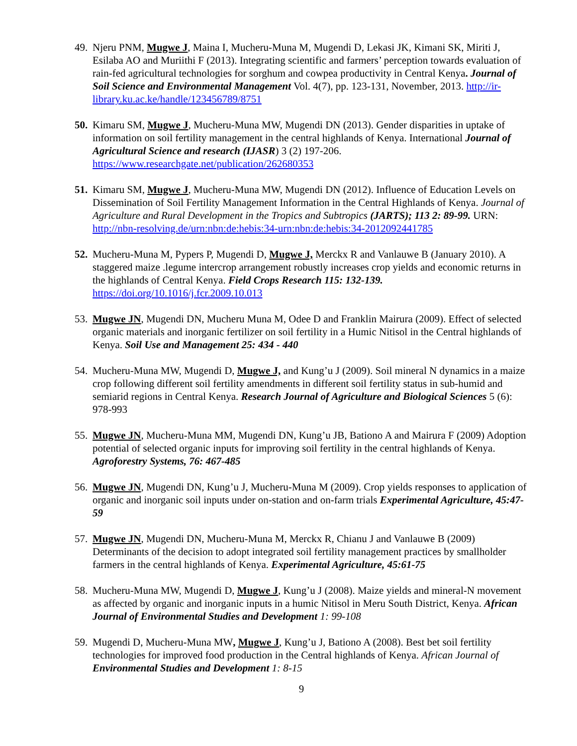49.
Njeru PNM, Mugwe J, Maina I, Mucheru-Muna M, Mugendi D, Lekasi JK, Kimani SK, Miriti J, Esilaba AO and Muriithi F (2013). Integrating scientific and farmers’ perception towards evaluation of rain-fed agricultural technologies for sorghum and cowpea productivity in Central Kenya. Journal of Soil Science and Environmental Management Vol. 4(7), pp. 123-131, November, 2013. http://ir-library.ku.ac.ke/handle/123456789/8751
50.
Kimaru SM, Mugwe J, Mucheru-Muna MW, Mugendi DN (2013). Gender disparities in uptake of information on soil fertility management in the central highlands of Kenya. International Journal of Agricultural Science and research (IJASR) 3 (2) 197-206. https://www.researchgate.net/publication/262680353
51.
Kimaru SM, Mugwe J, Mucheru-Muna MW, Mugendi DN (2012). Influence of Education Levels on Dissemination of Soil Fertility Management Information in the Central Highlands of Kenya. Journal of Agriculture and Rural Development in the Tropics and Subtropics (JARTS); 113 2: 89-99. URN: http://nbn-resolving.de/urn:nbn:de:hebis:34-urn:nbn:de:hebis:34-2012092441785
52.
Mucheru-Muna M, Pypers P, Mugendi D, Mugwe J, Merckx R and Vanlauwe B (January 2010). A staggered maize .legume intercrop arrangement robustly increases crop yields and economic returns in the highlands of Central Kenya. Field Crops Research 115: 132-139. https://doi.org/10.1016/j.fcr.2009.10.013
53.
Mugwe JN, Mugendi DN, Mucheru Muna M, Odee D and Franklin Mairura (2009). Effect of selected organic materials and inorganic fertilizer on soil fertility in a Humic Nitisol in the Central highlands of Kenya. Soil Use and Management 25: 434 - 440
54.
Mucheru-Muna MW, Mugendi D, Mugwe J, and Kung’u J (2009). Soil mineral N dynamics in a maize crop following different soil fertility amendments in different soil fertility status in sub-humid and semiarid regions in Central Kenya. Research Journal of Agriculture and Biological Sciences 5 (6): 978-993
55.
Mugwe JN, Mucheru-Muna MM, Mugendi DN, Kung’u JB, Bationo A and Mairura F (2009) Adoption potential of selected organic inputs for improving soil fertility in the central highlands of Kenya. Agroforestry Systems, 76: 467-485
56.
Mugwe JN, Mugendi DN, Kung’u J, Mucheru-Muna M (2009). Crop yields responses to application of organic and inorganic soil inputs under on-station and on-farm trials Experimental Agriculture, 45:47-59
57.
Mugwe JN, Mugendi DN, Mucheru-Muna M, Merckx R, Chianu J and Vanlauwe B (2009) Determinants of the decision to adopt integrated soil fertility management practices by smallholder farmers in the central highlands of Kenya. Experimental Agriculture, 45:61-75
58.
Mucheru-Muna MW, Mugendi D, Mugwe J, Kung’u J (2008). Maize yields and mineral-N movement as affected by organic and inorganic inputs in a humic Nitisol in Meru South District, Kenya. African Journal of Environmental Studies and Development 1: 99-108
59.
Mugendi D, Mucheru-Muna MW, Mugwe J, Kung’u J, Bationo A (2008). Best bet soil fertility technologies for improved food production in the Central highlands of Kenya. African Journal of Environmental Studies and Development 1: 8-15
9